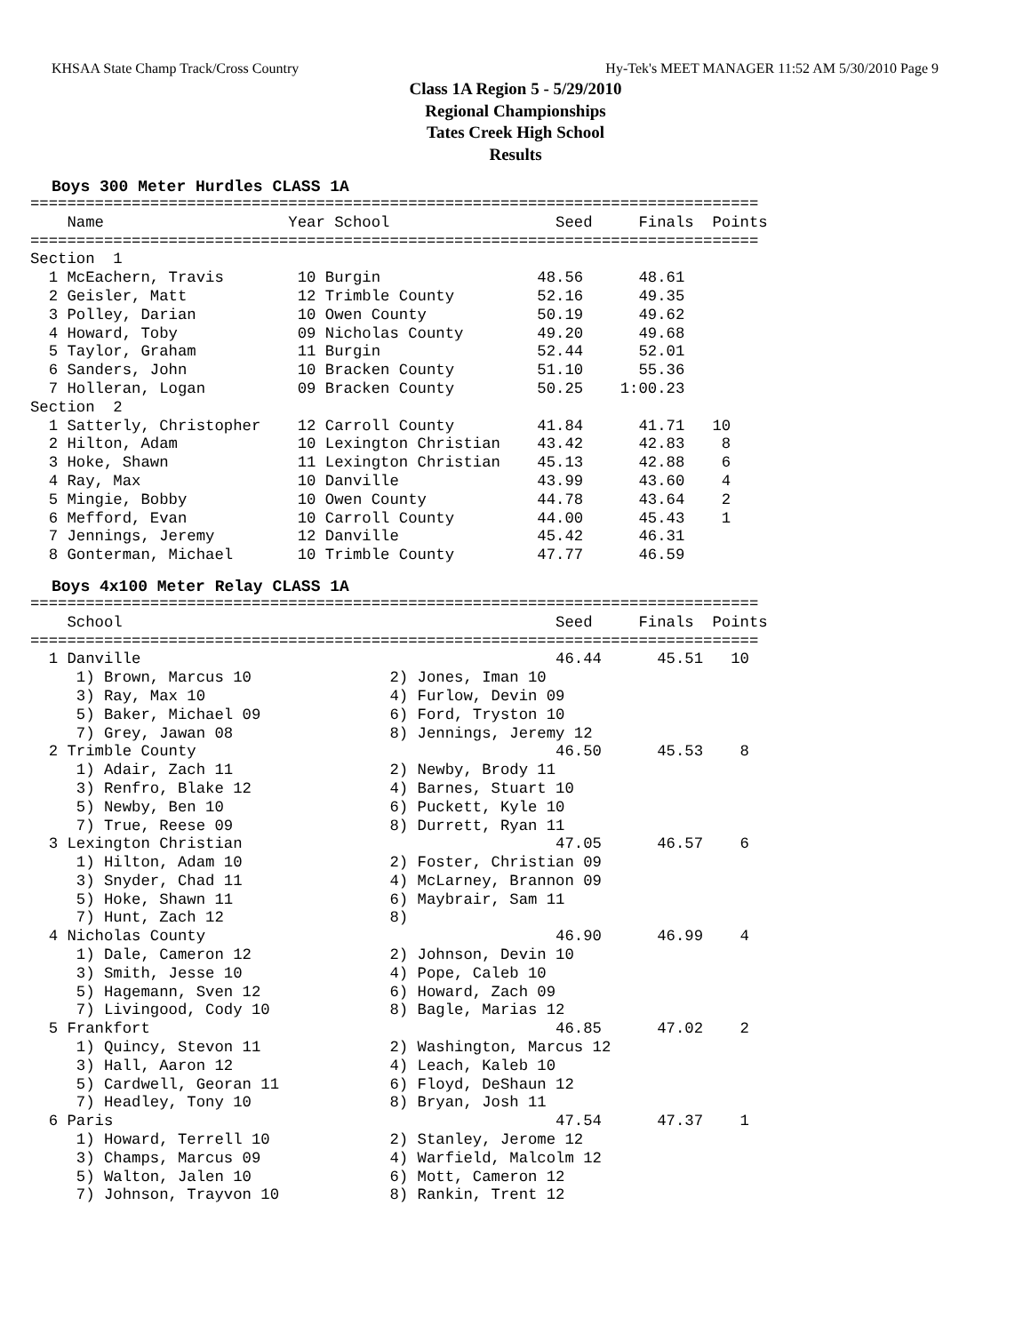KHSAA State Champ Track/Cross Country Hy-Tek's MEET MANAGER 11:52 AM 5/30/2010 Page 9
Class 1A Region 5 - 5/29/2010
Regional Championships
Tates Creek High School
Results
Boys 300 Meter Hurdles CLASS 1A
===============================================================================
    Name                    Year School                  Seed     Finals  Points
===============================================================================
Section  1
  1 McEachern, Travis        10 Burgin                 48.56      48.61
  2 Geisler, Matt            12 Trimble County         52.16      49.35
  3 Polley, Darian           10 Owen County            50.19      49.62
  4 Howard, Toby             09 Nicholas County        49.20      49.68
  5 Taylor, Graham           11 Burgin                 52.44      52.01
  6 Sanders, John            10 Bracken County         51.10      55.36
  7 Holleran, Logan          09 Bracken County         50.25    1:00.23
Section  2
  1 Satterly, Christopher    12 Carroll County         41.84      41.71   10
  2 Hilton, Adam             10 Lexington Christian    43.42      42.83    8
  3 Hoke, Shawn              11 Lexington Christian    45.13      42.88    6
  4 Ray, Max                 10 Danville               43.99      43.60    4
  5 Mingie, Bobby            10 Owen County            44.78      43.64    2
  6 Mefford, Evan            10 Carroll County         44.00      45.43    1
  7 Jennings, Jeremy         12 Danville               45.42      46.31
  8 Gonterman, Michael       10 Trimble County         47.77      46.59
Boys 4x100 Meter Relay CLASS 1A
===============================================================================
    School                                               Seed     Finals  Points
===============================================================================
  1 Danville                                             46.44      45.51   10
     1) Brown, Marcus 10               2) Jones, Iman 10
     3) Ray, Max 10                    4) Furlow, Devin 09
     5) Baker, Michael 09              6) Ford, Tryston 10
     7) Grey, Jawan 08                 8) Jennings, Jeremy 12
  2 Trimble County                                       46.50      45.53    8
     1) Adair, Zach 11                 2) Newby, Brody 11
     3) Renfro, Blake 12               4) Barnes, Stuart 10
     5) Newby, Ben 10                  6) Puckett, Kyle 10
     7) True, Reese 09                 8) Durrett, Ryan 11
  3 Lexington Christian                                  47.05      46.57    6
     1) Hilton, Adam 10                2) Foster, Christian 09
     3) Snyder, Chad 11                4) McLarney, Brannon 09
     5) Hoke, Shawn 11                 6) Maybrair, Sam 11
     7) Hunt, Zach 12                  8)
  4 Nicholas County                                      46.90      46.99    4
     1) Dale, Cameron 12               2) Johnson, Devin 10
     3) Smith, Jesse 10                4) Pope, Caleb 10
     5) Hagemann, Sven 12              6) Howard, Zach 09
     7) Livingood, Cody 10             8) Bagle, Marias 12
  5 Frankfort                                            46.85      47.02    2
     1) Quincy, Stevon 11              2) Washington, Marcus 12
     3) Hall, Aaron 12                 4) Leach, Kaleb 10
     5) Cardwell, Georan 11            6) Floyd, DeShaun 12
     7) Headley, Tony 10               8) Bryan, Josh 11
  6 Paris                                                47.54      47.37    1
     1) Howard, Terrell 10             2) Stanley, Jerome 12
     3) Champs, Marcus 09              4) Warfield, Malcolm 12
     5) Walton, Jalen 10               6) Mott, Cameron 12
     7) Johnson, Trayvon 10            8) Rankin, Trent 12